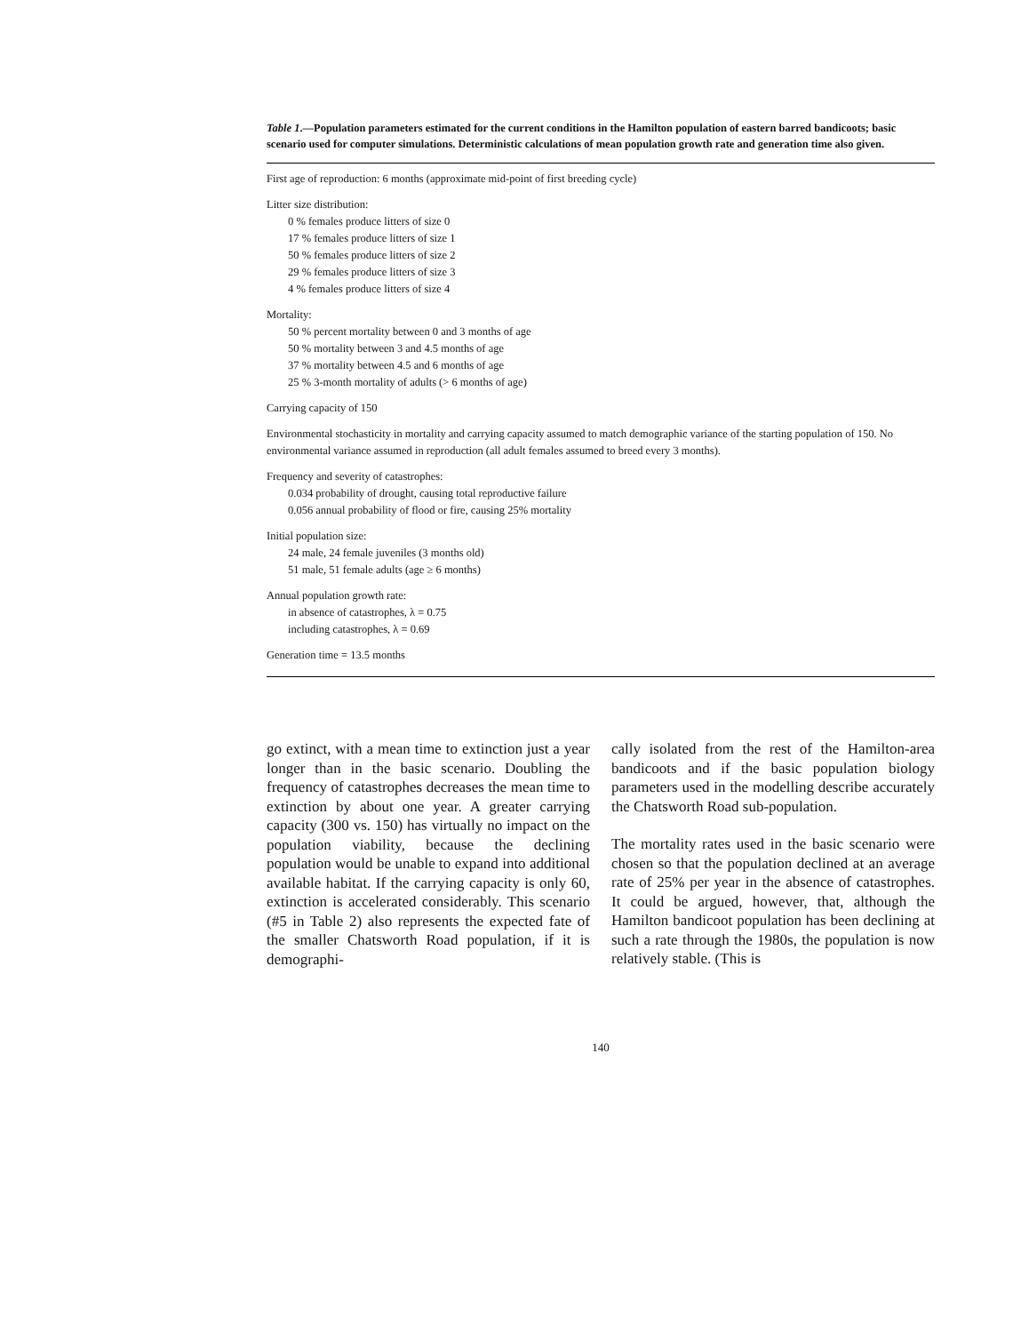Table 1.—Population parameters estimated for the current conditions in the Hamilton population of eastern barred bandicoots; basic scenario used for computer simulations. Deterministic calculations of mean population growth rate and generation time also given.
First age of reproduction: 6 months (approximate mid-point of first breeding cycle)
Litter size distribution:
0 % females produce litters of size 0
17 % females produce litters of size 1
50 % females produce litters of size 2
29 % females produce litters of size 3
4 % females produce litters of size 4
Mortality:
50 % percent mortality between 0 and 3 months of age
50 % mortality between 3 and 4.5 months of age
37 % mortality between 4.5 and 6 months of age
25 % 3-month mortality of adults (> 6 months of age)
Carrying capacity of 150
Environmental stochasticity in mortality and carrying capacity assumed to match demographic variance of the starting population of 150. No environmental variance assumed in reproduction (all adult females assumed to breed every 3 months).
Frequency and severity of catastrophes:
0.034 probability of drought, causing total reproductive failure
0.056 annual probability of flood or fire, causing 25% mortality
Initial population size:
24 male, 24 female juveniles (3 months old)
51 male, 51 female adults (age ≥ 6 months)
Annual population growth rate:
in absence of catastrophes, λ = 0.75
including catastrophes, λ = 0.69
Generation time = 13.5 months
go extinct, with a mean time to extinction just a year longer than in the basic scenario. Doubling the frequency of catastrophes decreases the mean time to extinction by about one year. A greater carrying capacity (300 vs. 150) has virtually no impact on the population viability, because the declining population would be unable to expand into additional available habitat. If the carrying capacity is only 60, extinction is accelerated considerably. This scenario (#5 in Table 2) also represents the expected fate of the smaller Chatsworth Road population, if it is demographi-
cally isolated from the rest of the Hamilton-area bandicoots and if the basic population biology parameters used in the modelling describe accurately the Chatsworth Road sub-population.
The mortality rates used in the basic scenario were chosen so that the population declined at an average rate of 25% per year in the absence of catastrophes. It could be argued, however, that, although the Hamilton bandicoot population has been declining at such a rate through the 1980s, the population is now relatively stable. (This is
140